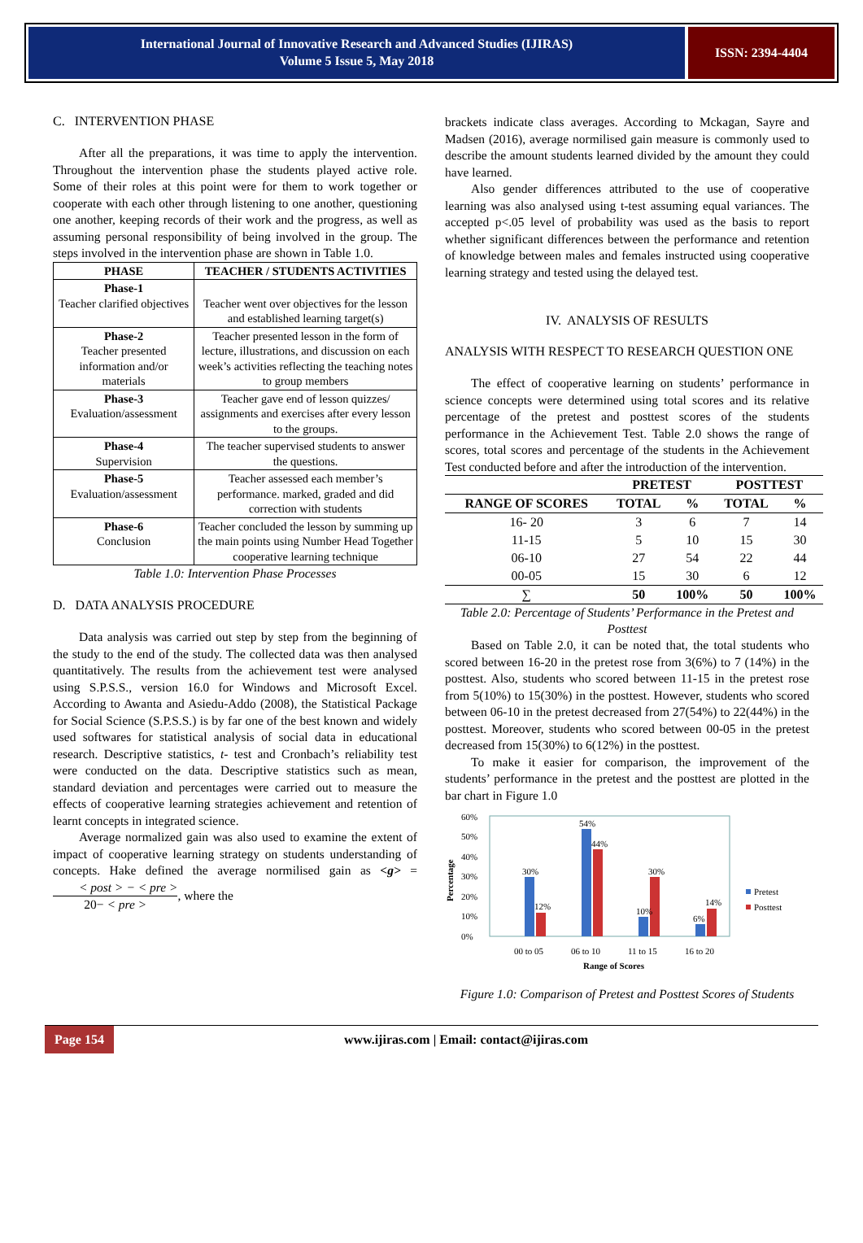International Journal of Innovative Research and Advanced Studies (IJIRAS)
Volume 5 Issue 5, May 2018
ISSN: 2394-4404
C. INTERVENTION PHASE
After all the preparations, it was time to apply the intervention. Throughout the intervention phase the students played active role. Some of their roles at this point were for them to work together or cooperate with each other through listening to one another, questioning one another, keeping records of their work and the progress, as well as assuming personal responsibility of being involved in the group. The steps involved in the intervention phase are shown in Table 1.0.
| PHASE | TEACHER / STUDENTS ACTIVITIES |
| Phase-1 Teacher clarified objectives | Teacher went over objectives for the lesson and established learning target(s) |
| Phase-2 Teacher presented information and/or materials | Teacher presented lesson in the form of lecture, illustrations, and discussion on each week’s activities reflecting the teaching notes to group members |
| Phase-3 Evaluation/assessment | Teacher gave end of lesson quizzes/ assignments and exercises after every lesson to the groups. |
| Phase-4 Supervision | The teacher supervised students to answer the questions. |
| Phase-5 Evaluation/assessment | Teacher assessed each member’s performance. marked, graded and did correction with students |
| Phase-6 Conclusion | Teacher concluded the lesson by summing up the main points using Number Head Together cooperative learning technique |
Table 1.0: Intervention Phase Processes
D. DATA ANALYSIS PROCEDURE
Data analysis was carried out step by step from the beginning of the study to the end of the study. The collected data was then analysed quantitatively. The results from the achievement test were analysed using S.P.S.S., version 16.0 for Windows and Microsoft Excel. According to Awanta and Asiedu-Addo (2008), the Statistical Package for Social Science (S.P.S.S.) is by far one of the best known and widely used softwares for statistical analysis of social data in educational research. Descriptive statistics, t- test and Cronbach’s reliability test were conducted on the data. Descriptive statistics such as mean, standard deviation and percentages were carried out to measure the effects of cooperative learning strategies achievement and retention of learnt concepts in integrated science.
Average normalized gain was also used to examine the extent of impact of cooperative learning strategy on students understanding of concepts. Hake defined the average normilised gain as <g> = < post > − < pre > 20− < pre >, where the
brackets indicate class averages. According to Mckagan, Sayre and Madsen (2016), average normilised gain measure is commonly used to describe the amount students learned divided by the amount they could have learned.
Also gender differences attributed to the use of cooperative learning was also analysed using t-test assuming equal variances. The accepted p<.05 level of probability was used as the basis to report whether significant differences between the performance and retention of knowledge between males and females instructed using cooperative learning strategy and tested using the delayed test.
IV. ANALYSIS OF RESULTS
ANALYSIS WITH RESPECT TO RESEARCH QUESTION ONE
The effect of cooperative learning on students’ performance in science concepts were determined using total scores and its relative percentage of the pretest and posttest scores of the students performance in the Achievement Test. Table 2.0 shows the range of scores, total scores and percentage of the students in the Achievement Test conducted before and after the introduction of the intervention.
| | PRETEST | | POSTTEST | |
| --- | --- | --- | --- | --- |
| RANGE OF SCORES | TOTAL | % | TOTAL | % |
| 16- 20 | 3 | 6 | 7 | 14 |
| 11-15 | 5 | 10 | 15 | 30 |
| 06-10 | 27 | 54 | 22 | 44 |
| 00-05 | 15 | 30 | 6 | 12 |
| ∑ | 50 | 100% | 50 | 100% |
Table 2.0: Percentage of Students’ Performance in the Pretest and Posttest
Based on Table 2.0, it can be noted that, the total students who scored between 16-20 in the pretest rose from 3(6%) to 7 (14%) in the posttest. Also, students who scored between 11-15 in the pretest rose from 5(10%) to 15(30%) in the posttest. However, students who scored between 06-10 in the pretest decreased from 27(54%) to 22(44%) in the posttest. Moreover, students who scored between 00-05 in the pretest decreased from 15(30%) to 6(12%) in the posttest.
To make it easier for comparison, the improvement of the students’ performance in the pretest and the posttest are plotted in the bar chart in Figure 1.0
Percentage
60%
50%
40%
30%
20%
10%
0%
30%
12%
54%
44%
10%
30%
6%
14%
00 to 05
06 to 10
11 to 15
16 to 20
Range of Scores
Pretest
Posttest
Figure 1.0: Comparison of Pretest and Posttest Scores of Students
Page 154 www.ijiras.com | Email: contact@ijiras.com